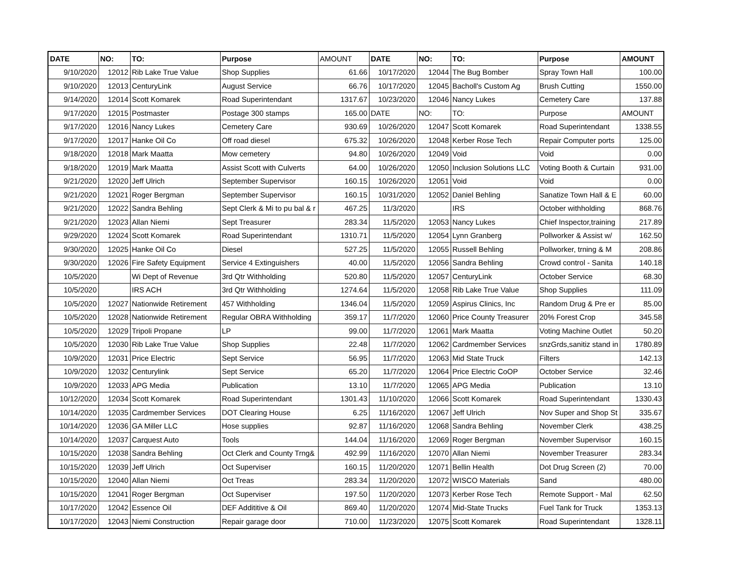| DATE | NO: | TO: | Purpose | AMOUNT | DATE | NO: | TO: | Purpose | AMOUNT |
| 9/10/2020 | 12012 | Rib Lake True Value | Shop Supplies | 61.66 | 10/17/2020 | 12044 | The Bug Bomber | Spray Town Hall | 100.00 |
| 9/10/2020 | 12013 | CenturyLink | August Service | 66.76 | 10/17/2020 | 12045 | Bacholl's Custom Ag | Brush Cutting | 1550.00 |
| 9/14/2020 | 12014 | Scott Komarek | Road Superintendant | 1317.67 | 10/23/2020 | 12046 | Nancy Lukes | Cemetery Care | 137.88 |
| 9/17/2020 | 12015 | Postmaster | Postage 300 stamps | 165.00 | DATE | NO: | TO: | Purpose | AMOUNT |
| 9/17/2020 | 12016 | Nancy Lukes | Cemetery Care | 930.69 | 10/26/2020 | 12047 | Scott Komarek | Road Superintendant | 1338.55 |
| 9/17/2020 | 12017 | Hanke Oil Co | Off road diesel | 675.32 | 10/26/2020 | 12048 | Kerber Rose Tech | Repair Computer ports | 125.00 |
| 9/18/2020 | 12018 | Mark Maatta | Mow cemetery | 94.80 | 10/26/2020 | 12049 | Void | Void | 0.00 |
| 9/18/2020 | 12019 | Mark Maatta | Assist Scott with Culverts | 64.00 | 10/26/2020 | 12050 | Inclusion Solutions LLC | Voting Booth & Curtain | 931.00 |
| 9/21/2020 | 12020 | Jeff Ulrich | September Supervisor | 160.15 | 10/26/2020 | 12051 | Void | Void | 0.00 |
| 9/21/2020 | 12021 | Roger Bergman | September Supervisor | 160.15 | 10/31/2020 | 12052 | Daniel Behling | Sanatize Town Hall & E | 60.00 |
| 9/21/2020 | 12022 | Sandra Behling | Sept Clerk & Mi to pu bal & r | 467.25 | 11/3/2020 | | IRS | October withholding | 868.76 |
| 9/21/2020 | 12023 | Allan Niemi | Sept Treasurer | 283.34 | 11/5/2020 | 12053 | Nancy Lukes | Chief Inspector,training | 217.89 |
| 9/29/2020 | 12024 | Scott Komarek | Road Superintendant | 1310.71 | 11/5/2020 | 12054 | Lynn Granberg | Pollworker & Assist w/ | 162.50 |
| 9/30/2020 | 12025 | Hanke Oil Co | Diesel | 527.25 | 11/5/2020 | 12055 | Russell Behling | Pollworker, trning & M | 208.86 |
| 9/30/2020 | 12026 | Fire Safety Equipment | Service 4 Extinguishers | 40.00 | 11/5/2020 | 12056 | Sandra Behling | Crowd control - Sanita | 140.18 |
| 10/5/2020 | | Wi Dept of Revenue | 3rd Qtr Withholding | 520.80 | 11/5/2020 | 12057 | CenturyLink | October Service | 68.30 |
| 10/5/2020 | | IRS ACH | 3rd Qtr Withholding | 1274.64 | 11/5/2020 | 12058 | Rib Lake True Value | Shop Supplies | 111.09 |
| 10/5/2020 | 12027 | Nationwide Retirement | 457 Withholding | 1346.04 | 11/5/2020 | 12059 | Aspirus Clinics, Inc | Random Drug & Pre er | 85.00 |
| 10/5/2020 | 12028 | Nationwide Retirement | Regular OBRA Withholding | 359.17 | 11/7/2020 | 12060 | Price County Treasurer | 20% Forest Crop | 345.58 |
| 10/5/2020 | 12029 | Tripoli Propane | LP | 99.00 | 11/7/2020 | 12061 | Mark Maatta | Voting Machine Outlet | 50.20 |
| 10/5/2020 | 12030 | Rib Lake True Value | Shop Supplies | 22.48 | 11/7/2020 | 12062 | Cardmember Services | snzGrds,sanitiz stand in | 1780.89 |
| 10/9/2020 | 12031 | Price Electric | Sept Service | 56.95 | 11/7/2020 | 12063 | Mid State Truck | Filters | 142.13 |
| 10/9/2020 | 12032 | Centurylink | Sept Service | 65.20 | 11/7/2020 | 12064 | Price Electric CoOP | October Service | 32.46 |
| 10/9/2020 | 12033 | APG Media | Publication | 13.10 | 11/7/2020 | 12065 | APG Media | Publication | 13.10 |
| 10/12/2020 | 12034 | Scott Komarek | Road Superintendant | 1301.43 | 11/10/2020 | 12066 | Scott Komarek | Road Superintendant | 1330.43 |
| 10/14/2020 | 12035 | Cardmember Services | DOT Clearing House | 6.25 | 11/16/2020 | 12067 | Jeff Ulrich | Nov Super and Shop St | 335.67 |
| 10/14/2020 | 12036 | GA Miller LLC | Hose supplies | 92.87 | 11/16/2020 | 12068 | Sandra Behling | November Clerk | 438.25 |
| 10/14/2020 | 12037 | Carquest Auto | Tools | 144.04 | 11/16/2020 | 12069 | Roger Bergman | November Supervisor | 160.15 |
| 10/15/2020 | 12038 | Sandra Behling | Oct Clerk and County Trng& | 492.99 | 11/16/2020 | 12070 | Allan Niemi | November Treasurer | 283.34 |
| 10/15/2020 | 12039 | Jeff Ulrich | Oct Superviser | 160.15 | 11/20/2020 | 12071 | Bellin Health | Dot Drug Screen (2) | 70.00 |
| 10/15/2020 | 12040 | Allan Niemi | Oct Treas | 283.34 | 11/20/2020 | 12072 | WISCO Materials | Sand | 480.00 |
| 10/15/2020 | 12041 | Roger Bergman | Oct Superviser | 197.50 | 11/20/2020 | 12073 | Kerber Rose Tech | Remote Support - Mal | 62.50 |
| 10/17/2020 | 12042 | Essence Oil | DEF Addititive & Oil | 869.40 | 11/20/2020 | 12074 | Mid-State Trucks | Fuel Tank for Truck | 1353.13 |
| 10/17/2020 | 12043 | Niemi Construction | Repair garage door | 710.00 | 11/23/2020 | 12075 | Scott Komarek | Road Superintendant | 1328.11 |